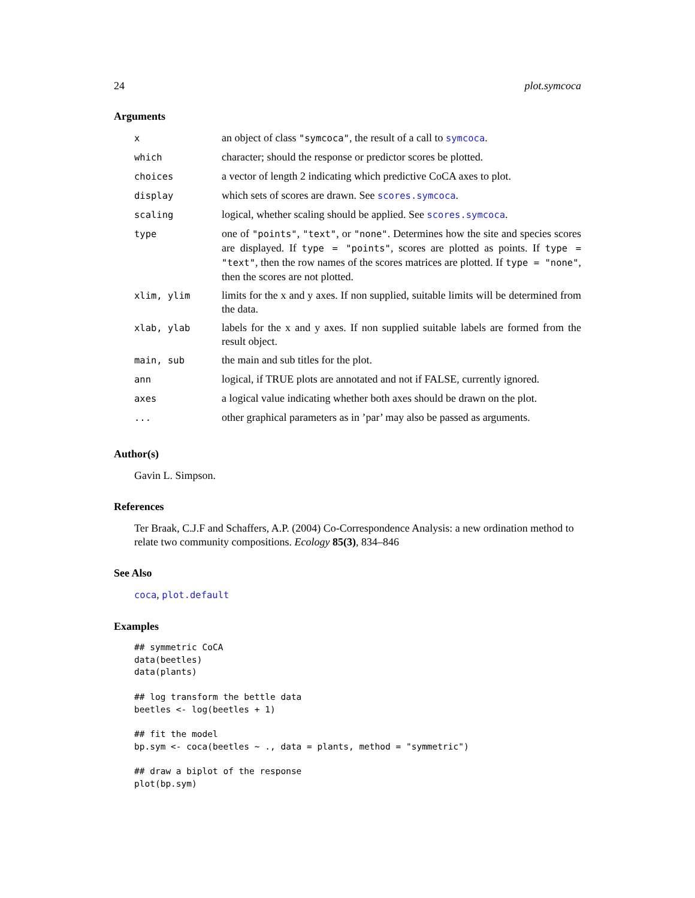24 plot.symcoca
Arguments
| x | an object of class "symcoca" , the result of a call to symcoca . |
| which | character; should the response or predictor scores be plotted. |
| choices | a vector of length 2 indicating which predictive CoCA axes to plot. |
| display | which sets of scores are drawn. See scores.symcoca . |
| scaling | logical, whether scaling should be applied. See scores.symcoca . |
| type | one of "points" , "text" , or "none" . Determines how the site and species scores are displayed. If type = "points" , scores are plotted as points. If type = "text" , then the row names of the scores matrices are plotted. If type = "none" , then the scores are not plotted. |
| xlim, ylim | limits for the x and y axes. If non supplied, suitable limits will be determined from the data. |
| xlab, ylab | labels for the x and y axes. If non supplied suitable labels are formed from the result object. |
| main, sub | the main and sub titles for the plot. |
| ann | logical, if TRUE plots are annotated and not if FALSE, currently ignored. |
| axes | a logical value indicating whether both axes should be drawn on the plot. |
| ... | other graphical parameters as in ’par’ may also be passed as arguments. |
Author(s)
Gavin L. Simpson.
References
Ter Braak, C.J.F and Schaffers, A.P. (2004) Co-Correspondence Analysis: a new ordination method to relate two community compositions. Ecology 85(3), 834–846
See Also
coca, plot.default
Examples
## symmetric CoCA
data(beetles)
data(plants)

## log transform the bettle data
beetles <- log(beetles + 1)

## fit the model
bp.sym <- coca(beetles ~ ., data = plants, method = "symmetric")

## draw a biplot of the response
plot(bp.sym)